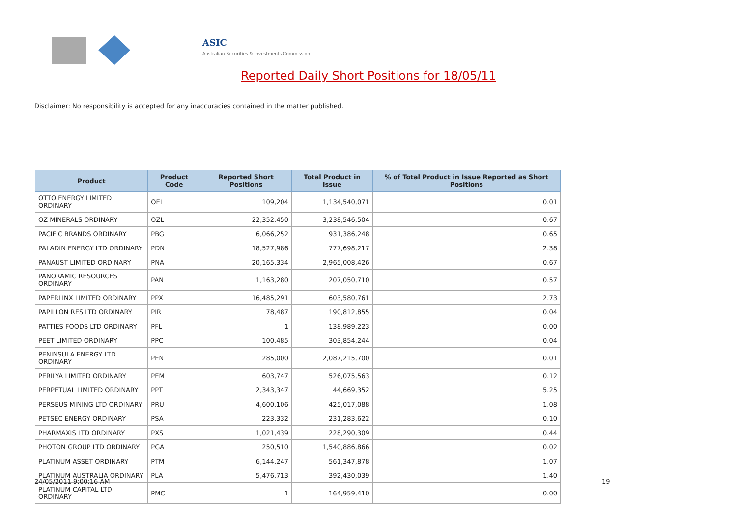ASIC
Australian Securities & Investments Commission
Reported Daily Short Positions for 18/05/11
Disclaimer: No responsibility is accepted for any inaccuracies contained in the matter published.
| Product | Product Code | Reported Short Positions | Total Product in Issue | % of Total Product in Issue Reported as Short Positions |
| --- | --- | --- | --- | --- |
| OTTO ENERGY LIMITED ORDINARY | OEL | 109,204 | 1,134,540,071 | 0.01 |
| OZ MINERALS ORDINARY | OZL | 22,352,450 | 3,238,546,504 | 0.67 |
| PACIFIC BRANDS ORDINARY | PBG | 6,066,252 | 931,386,248 | 0.65 |
| PALADIN ENERGY LTD ORDINARY | PDN | 18,527,986 | 777,698,217 | 2.38 |
| PANAUST LIMITED ORDINARY | PNA | 20,165,334 | 2,965,008,426 | 0.67 |
| PANORAMIC RESOURCES ORDINARY | PAN | 1,163,280 | 207,050,710 | 0.57 |
| PAPERLINX LIMITED ORDINARY | PPX | 16,485,291 | 603,580,761 | 2.73 |
| PAPILLON RES LTD ORDINARY | PIR | 78,487 | 190,812,855 | 0.04 |
| PATTIES FOODS LTD ORDINARY | PFL | 1 | 138,989,223 | 0.00 |
| PEET LIMITED ORDINARY | PPC | 100,485 | 303,854,244 | 0.04 |
| PENINSULA ENERGY LTD ORDINARY | PEN | 285,000 | 2,087,215,700 | 0.01 |
| PERILYA LIMITED ORDINARY | PEM | 603,747 | 526,075,563 | 0.12 |
| PERPETUAL LIMITED ORDINARY | PPT | 2,343,347 | 44,669,352 | 5.25 |
| PERSEUS MINING LTD ORDINARY | PRU | 4,600,106 | 425,017,088 | 1.08 |
| PETSEC ENERGY ORDINARY | PSA | 223,332 | 231,283,622 | 0.10 |
| PHARMAXIS LTD ORDINARY | PXS | 1,021,439 | 228,290,309 | 0.44 |
| PHOTON GROUP LTD ORDINARY | PGA | 250,510 | 1,540,886,866 | 0.02 |
| PLATINUM ASSET ORDINARY | PTM | 6,144,247 | 561,347,878 | 1.07 |
| PLATINUM AUSTRALIA ORDINARY | PLA | 5,476,713 | 392,430,039 | 1.40 |
| PLATINUM CAPITAL LTD ORDINARY | PMC | 1 | 164,959,410 | 0.00 |
24/05/2011 9:00:16 AM 19